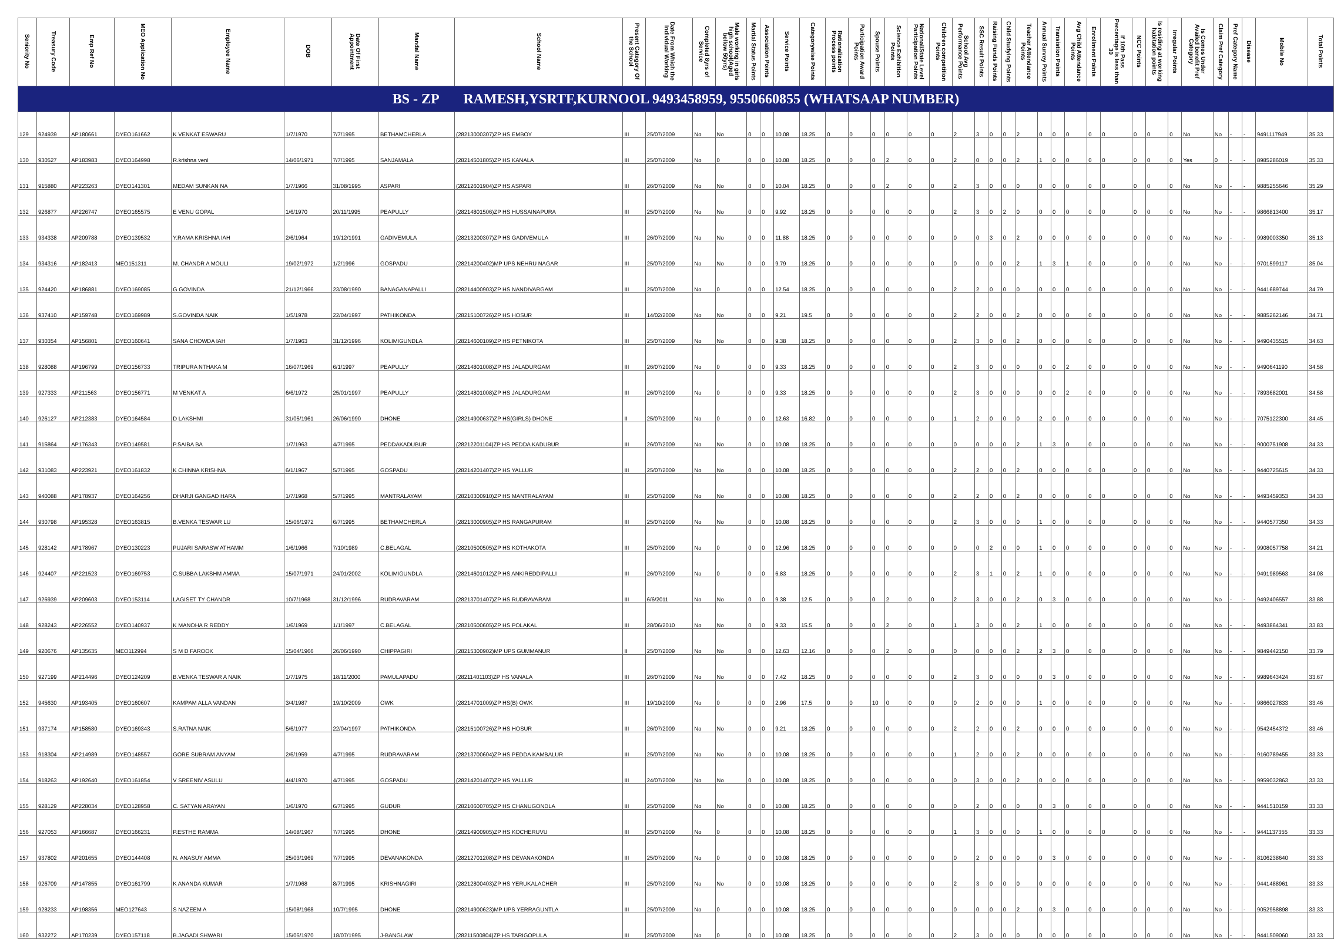| Seniority No | Treasury Code | Emp Ref No | MEO Application No | Employee Name | DOB | Date Of First Appointment | Mandal Name | School Name | Present Category Of the School | Date From Which the Individual Working | Completed 8yrs of Service | Male working in girls high school(Aged bellow 50yrs) | Martial Status Points | Association Points | Service Points | Categorywise Points | Rationalization Process points | Participation Award Points | Spouse Points | Science Exhibition Points | National/State Level Participation Points | Children competition Points | School Avg Performance Points | SSC Result Points | Raising Funds Points | Child Studying Points | Teacher Attendance Points | Annual Survey Points | Transistion Points | Avg Child Attendance Points | Enrollment Points | If 10th Pass Percentage is less than 30 | NCC Points | Is residing at working habitation points | Irregular Points | Is Comes Under Availed benefit Pref Category | Claim Pref Category | Pref Category Name | Disease | Mobile No | Total Points |
| --- | --- | --- | --- | --- | --- | --- | --- | --- | --- | --- | --- | --- | --- | --- | --- | --- | --- | --- | --- | --- | --- | --- | --- | --- | --- | --- | --- | --- | --- | --- | --- | --- | --- | --- | --- | --- | --- | --- | --- | --- | --- |
| BS - ZP RAMESH,YSRTF,KURNOOL 9493458959, 9550660855 (WHATSAAP NUMBER) | | | | | | | | | | | | | | | | | | | | | | | | | | | | | | | | | | | | | | | | | |
| 129 | 924939 | AP180661 | DYEO161662 | K VENKAT ESWARU | 1/7/1970 | 7/7/1995 | BETHAMCHERLA | (28213000307)ZP HS EMBOY | III | 25/07/2009 | No | No | 0 | 0 | 10.08 | 18.25 | 0 | 0 | 0 | 0 | 0 | 0 | 2 | 3 | 0 | 0 | 2 | 0 | 0 | 0 | 0 | 0 | 0 | 0 | 0 | No | No | - | - | 9491117949 | 35.33 |
| 130 | 930527 | AP183983 | DYEO164998 | R.krishna veni | 14/06/1971 | 7/7/1995 | SANJAMALA | (28214501805)ZP HS KANALA | III | 25/07/2009 | No | 0 | 0 | 0 | 10.08 | 18.25 | 0 | 0 | 0 | 2 | 0 | 0 | 2 | 0 | 0 | 0 | 2 | 1 | 0 | 0 | 0 | 0 | 0 | 0 | 0 | Yes | 0 | - | - | 8985286019 | 35.33 |
| 131 | 915880 | AP223263 | DYEO141301 | MEDAM SUNKAN NA | 1/7/1966 | 31/08/1995 | ASPARI | (28212601904)ZP HS ASPARI | III | 26/07/2009 | No | No | 0 | 0 | 10.04 | 18.25 | 0 | 0 | 0 | 2 | 0 | 0 | 2 | 3 | 0 | 0 | 0 | 0 | 0 | 0 | 0 | 0 | 0 | 0 | 0 | No | No | - | - | 9885255646 | 35.29 |
| 132 | 926877 | AP226747 | DYEO165575 | E VENU GOPAL | 1/6/1970 | 20/11/1995 | PEAPULLY | (28214801506)ZP HS HUSSAINAPURA | III | 25/07/2009 | No | No | 0 | 0 | 9.92 | 18.25 | 0 | 0 | 0 | 0 | 0 | 0 | 2 | 3 | 0 | 2 | 0 | 0 | 0 | 0 | 0 | 0 | 0 | 0 | 0 | No | No | - | - | 9866813400 | 35.17 |
| 133 | 934338 | AP209788 | DYEO139532 | Y.RAMA KRISHNA IAH | 2/6/1964 | 19/12/1991 | GADIVEMULA | (28213200307)ZP HS GADIVEMULA | III | 26/07/2009 | No | No | 0 | 0 | 11.88 | 18.25 | 0 | 0 | 0 | 0 | 0 | 0 | 0 | 0 | 3 | 0 | 2 | 0 | 0 | 0 | 0 | 0 | 0 | 0 | 0 | No | No | - | - | 9989003350 | 35.13 |
| 134 | 934316 | AP182413 | MEO151311 | M. CHANDR A MOULI | 19/02/1972 | 1/2/1996 | GOSPADU | (28214200402)MP UPS NEHRU NAGAR | III | 25/07/2009 | No | No | 0 | 0 | 9.79 | 18.25 | 0 | 0 | 0 | 0 | 0 | 0 | 0 | 0 | 0 | 0 | 2 | 1 | 3 | 1 | 0 | 0 | 0 | 0 | 0 | No | No | - | - | 9701599117 | 35.04 |
| 135 | 924420 | AP186881 | DYEO169085 | G GOVINDA | 21/12/1966 | 23/08/1990 | BANAGANAPALLI | (28214400903)ZP HS NANDIVARGAM | III | 25/07/2009 | No | 0 | 0 | 0 | 12.54 | 18.25 | 0 | 0 | 0 | 0 | 0 | 0 | 2 | 2 | 0 | 0 | 0 | 0 | 0 | 0 | 0 | 0 | 0 | 0 | 0 | No | No | - | - | 9441689744 | 34.79 |
| 136 | 937410 | AP159748 | DYEO169989 | S.GOVINDA NAIK | 1/5/1978 | 22/04/1997 | PATHIKONDA | (28215100726)ZP HS HOSUR | III | 14/02/2009 | No | No | 0 | 0 | 9.21 | 19.5 | 0 | 0 | 0 | 0 | 0 | 0 | 2 | 2 | 0 | 0 | 2 | 0 | 0 | 0 | 0 | 0 | 0 | 0 | 0 | No | No | - | - | 9885262146 | 34.71 |
| 137 | 930354 | AP156801 | DYEO160641 | SANA CHOWDA IAH | 1/7/1963 | 31/12/1996 | KOLIMIGUNDLA | (28214600109)ZP HS PETNIKOTA | III | 25/07/2009 | No | No | 0 | 0 | 9.38 | 18.25 | 0 | 0 | 0 | 0 | 0 | 0 | 2 | 3 | 0 | 0 | 2 | 0 | 0 | 0 | 0 | 0 | 0 | 0 | 0 | No | No | - | - | 9490435515 | 34.63 |
| 138 | 928088 | AP196799 | DYEO156733 | TRIPURA NTHAKA M | 16/07/1969 | 6/1/1997 | PEAPULLY | (28214801008)ZP HS JALADURGAM | III | 26/07/2009 | No | 0 | 0 | 0 | 9.33 | 18.25 | 0 | 0 | 0 | 0 | 0 | 0 | 2 | 3 | 0 | 0 | 0 | 0 | 0 | 2 | 0 | 0 | 0 | 0 | 0 | No | No | - | - | 9490641190 | 34.58 |
| 139 | 927333 | AP211563 | DYEO156771 | M VENKAT A | 6/6/1972 | 25/01/1997 | PEAPULLY | (28214801008)ZP HS JALADURGAM | III | 26/07/2009 | No | 0 | 0 | 0 | 9.33 | 18.25 | 0 | 0 | 0 | 0 | 0 | 0 | 2 | 3 | 0 | 0 | 0 | 0 | 0 | 2 | 0 | 0 | 0 | 0 | 0 | No | No | - | - | 7893682001 | 34.58 |
| 140 | 926127 | AP212383 | DYEO164584 | D LAKSHMI | 31/05/1961 | 26/06/1990 | DHONE | (28214900637)ZP HS(GIRLS) DHONE | II | 25/07/2009 | No | 0 | 0 | 0 | 12.63 | 16.82 | 0 | 0 | 0 | 0 | 0 | 0 | 1 | 2 | 0 | 0 | 0 | 2 | 0 | 0 | 0 | 0 | 0 | 0 | 0 | No | No | - | - | 7075122300 | 34.45 |
| 141 | 915864 | AP176343 | DYEO149581 | P.SAIBA BA | 1/7/1963 | 4/7/1995 | PEDDAKADUBUR | (28212201104)ZP HS PEDDA KADUBUR | III | 26/07/2009 | No | No | 0 | 0 | 10.08 | 18.25 | 0 | 0 | 0 | 0 | 0 | 0 | 0 | 0 | 0 | 0 | 2 | 1 | 3 | 0 | 0 | 0 | 0 | 0 | 0 | No | No | - | - | 9000751908 | 34.33 |
| 142 | 931083 | AP223921 | DYEO161832 | K CHINNA KRISHNA | 6/1/1967 | 5/7/1995 | GOSPADU | (28214201407)ZP HS YALLUR | III | 25/07/2009 | No | No | 0 | 0 | 10.08 | 18.25 | 0 | 0 | 0 | 0 | 0 | 0 | 2 | 2 | 0 | 0 | 2 | 0 | 0 | 0 | 0 | 0 | 0 | 0 | 0 | No | No | - | - | 9440725615 | 34.33 |
| 143 | 940088 | AP178937 | DYEO164256 | DHARJI GANGAD HARA | 1/7/1968 | 5/7/1995 | MANTRALAYAM | (28210300910)ZP HS MANTRALAYAM | III | 25/07/2009 | No | No | 0 | 0 | 10.08 | 18.25 | 0 | 0 | 0 | 0 | 0 | 0 | 2 | 2 | 0 | 0 | 2 | 0 | 0 | 0 | 0 | 0 | 0 | 0 | 0 | No | No | - | - | 9493459353 | 34.33 |
| 144 | 930798 | AP195328 | DYEO163815 | B.VENKA TESWAR LU | 15/06/1972 | 6/7/1995 | BETHAMCHERLA | (28213000905)ZP HS RANGAPURAM | III | 25/07/2009 | No | No | 0 | 0 | 10.08 | 18.25 | 0 | 0 | 0 | 0 | 0 | 0 | 2 | 3 | 0 | 0 | 0 | 1 | 0 | 0 | 0 | 0 | 0 | 0 | 0 | No | No | - | - | 9440577350 | 34.33 |
| 145 | 928142 | AP178967 | DYEO130223 | PUJARI SARASW ATHAMM | 1/6/1966 | 7/10/1989 | C.BELAGAL | (28210500505)ZP HS KOTHAKOTA | III | 25/07/2009 | No | 0 | 0 | 0 | 12.96 | 18.25 | 0 | 0 | 0 | 0 | 0 | 0 | 0 | 0 | 2 | 0 | 0 | 1 | 0 | 0 | 0 | 0 | 0 | 0 | 0 | No | No | - | - | 9908057758 | 34.21 |
| 146 | 924407 | AP221523 | DYEO169753 | C.SUBBA LAKSHM AMMA | 15/07/1971 | 24/01/2002 | KOLIMIGUNDLA | (28214601012)ZP HS ANKIREDDIPALLI | III | 26/07/2009 | No | 0 | 0 | 0 | 6.83 | 18.25 | 0 | 0 | 0 | 0 | 0 | 0 | 2 | 3 | 1 | 0 | 2 | 1 | 0 | 0 | 0 | 0 | 0 | 0 | 0 | No | No | - | - | 9491989563 | 34.08 |
| 147 | 926939 | AP209603 | DYEO153114 | LAGISET TY CHANDR | 10/7/1968 | 31/12/1996 | RUDRAVARAM | (28213701407)ZP HS RUDRAVARAM | III | 6/6/2011 | No | No | 0 | 0 | 9.38 | 12.5 | 0 | 0 | 0 | 2 | 0 | 0 | 2 | 3 | 0 | 0 | 2 | 0 | 3 | 0 | 0 | 0 | 0 | 0 | 0 | No | No | - | - | 9492406557 | 33.88 |
| 148 | 928243 | AP226552 | DYEO140937 | K MANOHA R REDDY | 1/6/1969 | 1/1/1997 | C.BELAGAL | (28210500605)ZP HS POLAKAL | III | 28/06/2010 | No | No | 0 | 0 | 9.33 | 15.5 | 0 | 0 | 0 | 2 | 0 | 0 | 1 | 3 | 0 | 0 | 2 | 1 | 0 | 0 | 0 | 0 | 0 | 0 | 0 | No | No | - | - | 9493864341 | 33.83 |
| 149 | 920676 | AP135635 | MEO112994 | S M D FAROOK | 15/04/1966 | 26/06/1990 | CHIPPAGIRI | (28215300902)MP UPS GUMMANUR | II | 25/07/2009 | No | No | 0 | 0 | 12.63 | 12.16 | 0 | 0 | 0 | 2 | 0 | 0 | 0 | 0 | 0 | 0 | 2 | 2 | 3 | 0 | 0 | 0 | 0 | 0 | 0 | No | No | - | - | 9849442150 | 33.79 |
| 150 | 927199 | AP214496 | DYEO124209 | B.VENKA TESWAR A NAIK | 1/7/1975 | 18/11/2000 | PAMULAPADU | (28211401103)ZP HS VANALA | III | 26/07/2009 | No | No | 0 | 0 | 7.42 | 18.25 | 0 | 0 | 0 | 0 | 0 | 0 | 2 | 3 | 0 | 0 | 0 | 0 | 3 | 0 | 0 | 0 | 0 | 0 | 0 | No | No | - | - | 9989643424 | 33.67 |
| 152 | 945630 | AP193405 | DYEO160607 | KAMPAM ALLA VANDAN | 3/4/1987 | 19/10/2009 | OWK | (28214701009)ZP HS(B) OWK | III | 19/10/2009 | No | 0 | 0 | 0 | 2.96 | 17.5 | 0 | 0 | 10 | 0 | 0 | 0 | 0 | 2 | 0 | 0 | 0 | 1 | 0 | 0 | 0 | 0 | 0 | 0 | 0 | No | No | - | - | 9866027833 | 33.46 |
| 151 | 937174 | AP158580 | DYEO169343 | S.RATNA NAIK | 5/6/1977 | 22/04/1997 | PATHIKONDA | (28215100726)ZP HS HOSUR | III | 26/07/2009 | No | No | 0 | 0 | 9.21 | 18.25 | 0 | 0 | 0 | 0 | 0 | 0 | 2 | 2 | 0 | 0 | 2 | 0 | 0 | 0 | 0 | 0 | 0 | 0 | 0 | No | No | - | - | 9542454372 | 33.46 |
| 153 | 918304 | AP214989 | DYEO148557 | GORE SUBRAM ANYAM | 2/6/1959 | 4/7/1995 | RUDRAVARAM | (28213700604)ZP HS PEDDA KAMBALUR | III | 25/07/2009 | No | No | 0 | 0 | 10.08 | 18.25 | 0 | 0 | 0 | 0 | 0 | 0 | 1 | 2 | 0 | 0 | 2 | 0 | 0 | 0 | 0 | 0 | 0 | 0 | 0 | No | No | - | - | 9160789455 | 33.33 |
| 154 | 918263 | AP192640 | DYEO161854 | V SREENIV ASULU | 4/4/1970 | 4/7/1995 | GOSPADU | (28214201407)ZP HS YALLUR | III | 24/07/2009 | No | No | 0 | 0 | 10.08 | 18.25 | 0 | 0 | 0 | 0 | 0 | 0 | 0 | 3 | 0 | 0 | 2 | 0 | 0 | 0 | 0 | 0 | 0 | 0 | 0 | No | No | - | - | 9959032863 | 33.33 |
| 155 | 928129 | AP228034 | DYEO128958 | C. SATYAN ARAYAN | 1/6/1970 | 6/7/1995 | GUDUR | (28210600705)ZP HS CHANUGONDLA | III | 25/07/2009 | No | No | 0 | 0 | 10.08 | 18.25 | 0 | 0 | 0 | 0 | 0 | 0 | 0 | 2 | 0 | 0 | 0 | 0 | 3 | 0 | 0 | 0 | 0 | 0 | 0 | No | No | - | - | 9441510159 | 33.33 |
| 156 | 927053 | AP166687 | DYEO166231 | P.ESTHE RAMMA | 14/08/1967 | 7/7/1995 | DHONE | (28214900905)ZP HS KOCHERUVU | III | 25/07/2009 | No | 0 | 0 | 0 | 10.08 | 18.25 | 0 | 0 | 0 | 0 | 0 | 0 | 1 | 3 | 0 | 0 | 0 | 1 | 0 | 0 | 0 | 0 | 0 | 0 | 0 | No | No | - | - | 9441137355 | 33.33 |
| 157 | 937802 | AP201655 | DYEO144408 | N. ANASUY AMMA | 25/03/1969 | 7/7/1995 | DEVANAKONDA | (28212701208)ZP HS DEVANAKONDA | III | 25/07/2009 | No | 0 | 0 | 0 | 10.08 | 18.25 | 0 | 0 | 0 | 0 | 0 | 0 | 0 | 2 | 0 | 0 | 0 | 0 | 3 | 0 | 0 | 0 | 0 | 0 | 0 | No | No | - | - | 8106238640 | 33.33 |
| 158 | 926709 | AP147855 | DYEO161799 | K ANANDA KUMAR | 1/7/1968 | 8/7/1995 | KRISHNAGIRI | (28212800403)ZP HS YERUKALACHER | III | 25/07/2009 | No | No | 0 | 0 | 10.08 | 18.25 | 0 | 0 | 0 | 0 | 0 | 0 | 2 | 3 | 0 | 0 | 0 | 0 | 0 | 0 | 0 | 0 | 0 | 0 | 0 | No | No | - | - | 9441488961 | 33.33 |
| 159 | 928233 | AP198356 | MEO127643 | S NAZEEM A | 15/08/1968 | 10/7/1995 | DHONE | (28214900623)MP UPS YERRAGUNTLA | III | 25/07/2009 | No | 0 | 0 | 0 | 10.08 | 18.25 | 0 | 0 | 0 | 0 | 0 | 0 | 0 | 0 | 0 | 0 | 2 | 0 | 3 | 0 | 0 | 0 | 0 | 0 | 0 | No | No | - | - | 9052958898 | 33.33 |
| 160 | 932272 | AP170239 | DYEO157118 | B.JAGADI SHWARI | 15/05/1970 | 18/07/1995 | J-BANGLAW | (28211500804)ZP HS TARIGOPULA | III | 25/07/2009 | No | 0 | 0 | 0 | 10.08 | 18.25 | 0 | 0 | 0 | 0 | 0 | 0 | 2 | 3 | 0 | 0 | 0 | 0 | 0 | 0 | 0 | 0 | 0 | 0 | 0 | No | No | - | - | 9441509060 | 33.33 |